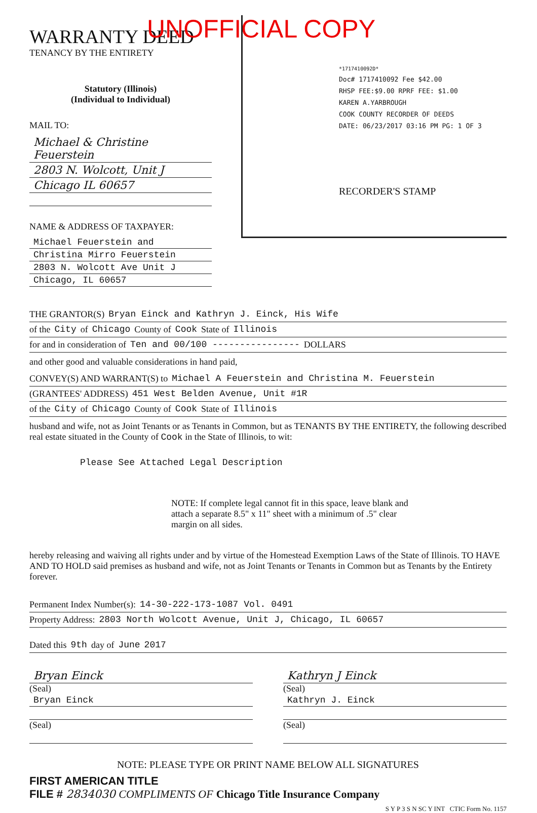UNOFFICIAL COPY
WARRANTY DEED
TENANCY BY THE ENTIRETY
Statutory (Illinois)
(Individual to Individual)
MAIL TO:
Michael & Christine Feuerstein
2803 N. Wolcott, Unit J
Chicago IL 60657
NAME & ADDRESS OF TAXPAYER:
Michael Feuerstein and
Christina Mirro Feuerstein
2803 N. Wolcott Ave Unit J
Chicago, IL 60657
*1717410092D*
Doc# 1717410092 Fee $42.00
RHSP FEE:$9.00 RPRF FEE: $1.00
KAREN A.YARBROUGH
COOK COUNTY RECORDER OF DEEDS
DATE: 06/23/2017 03:16 PM PG: 1 OF 3
RECORDER'S STAMP
THE GRANTOR(S) Bryan Einck and Kathryn J. Einck, His Wife
of the City of Chicago County of Cook State of Illinois
for and in consideration of Ten and 00/100 ---------------- DOLLARS
and other good and valuable considerations in hand paid,
CONVEY(S) AND WARRANT(S) to Michael A Feuerstein and Christina M. Feuerstein
(GRANTEES' ADDRESS) 451 West Belden Avenue, Unit #1R
of the City of Chicago County of Cook State of Illinois
husband and wife, not as Joint Tenants or as Tenants in Common, but as TENANTS BY THE ENTIRETY, the following described real estate situated in the County of Cook in the State of Illinois, to wit:
Please See Attached Legal Description
NOTE: If complete legal cannot fit in this space, leave blank and attach a separate 8.5" x 11" sheet with a minimum of .5" clear margin on all sides.
hereby releasing and waiving all rights under and by virtue of the Homestead Exemption Laws of the State of Illinois. TO HAVE AND TO HOLD said premises as husband and wife, not as Joint Tenants or Tenants in Common but as Tenants by the Entirety forever.
Permanent Index Number(s): 14-30-222-173-1087 Vol. 0491
Property Address: 2803 North Wolcott Avenue, Unit J, Chicago, IL 60657
Dated this 9th day of June 2017
Bryan Einck
(Seal)
Bryan Einck
(Seal)
Kathryn J Einck
(Seal)
Kathryn J. Einck
(Seal)
NOTE: PLEASE TYPE OR PRINT NAME BELOW ALL SIGNATURES
FIRST AMERICAN TITLE
FILE # 2834030 COMPLIMENTS OF Chicago Title Insurance Company
S Y P 3 S N SC Y INT CTIC Form No. 1157